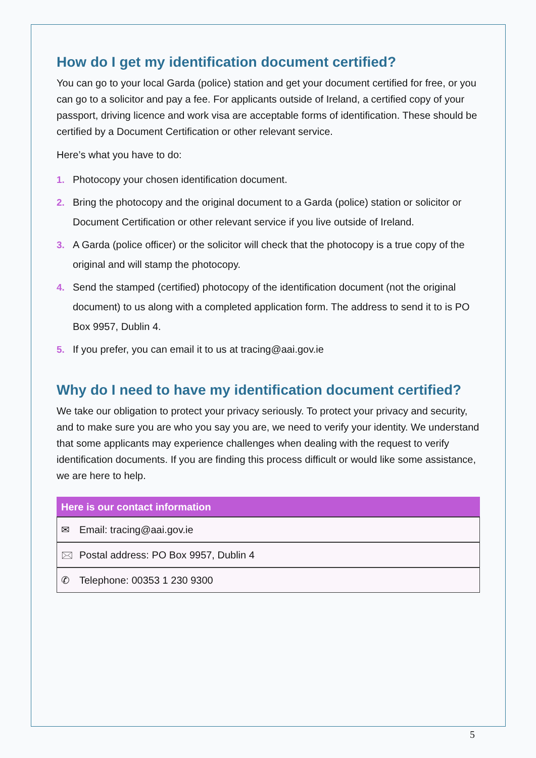How do I get my identification document certified?
You can go to your local Garda (police) station and get your document certified for free, or you can go to a solicitor and pay a fee. For applicants outside of Ireland, a certified copy of your passport, driving licence and work visa are acceptable forms of identification. These should be certified by a Document Certification or other relevant service.
Here’s what you have to do:
1. Photocopy your chosen identification document.
2. Bring the photocopy and the original document to a Garda (police) station or solicitor or Document Certification or other relevant service if you live outside of Ireland.
3. A Garda (police officer) or the solicitor will check that the photocopy is a true copy of the original and will stamp the photocopy.
4. Send the stamped (certified) photocopy of the identification document (not the original document) to us along with a completed application form. The address to send it to is PO Box 9957, Dublin 4.
5. If you prefer, you can email it to us at tracing@aai.gov.ie
Why do I need to have my identification document certified?
We take our obligation to protect your privacy seriously. To protect your privacy and security, and to make sure you are who you say you are, we need to verify your identity. We understand that some applicants may experience challenges when dealing with the request to verify identification documents. If you are finding this process difficult or would like some assistance, we are here to help.
| Here is our contact information |
| --- |
| ✉ Email: tracing@aai.gov.ie |
| 🖂 Postal address: PO Box 9957, Dublin 4 |
| ✆ Telephone: 00353 1 230 9300 |
5